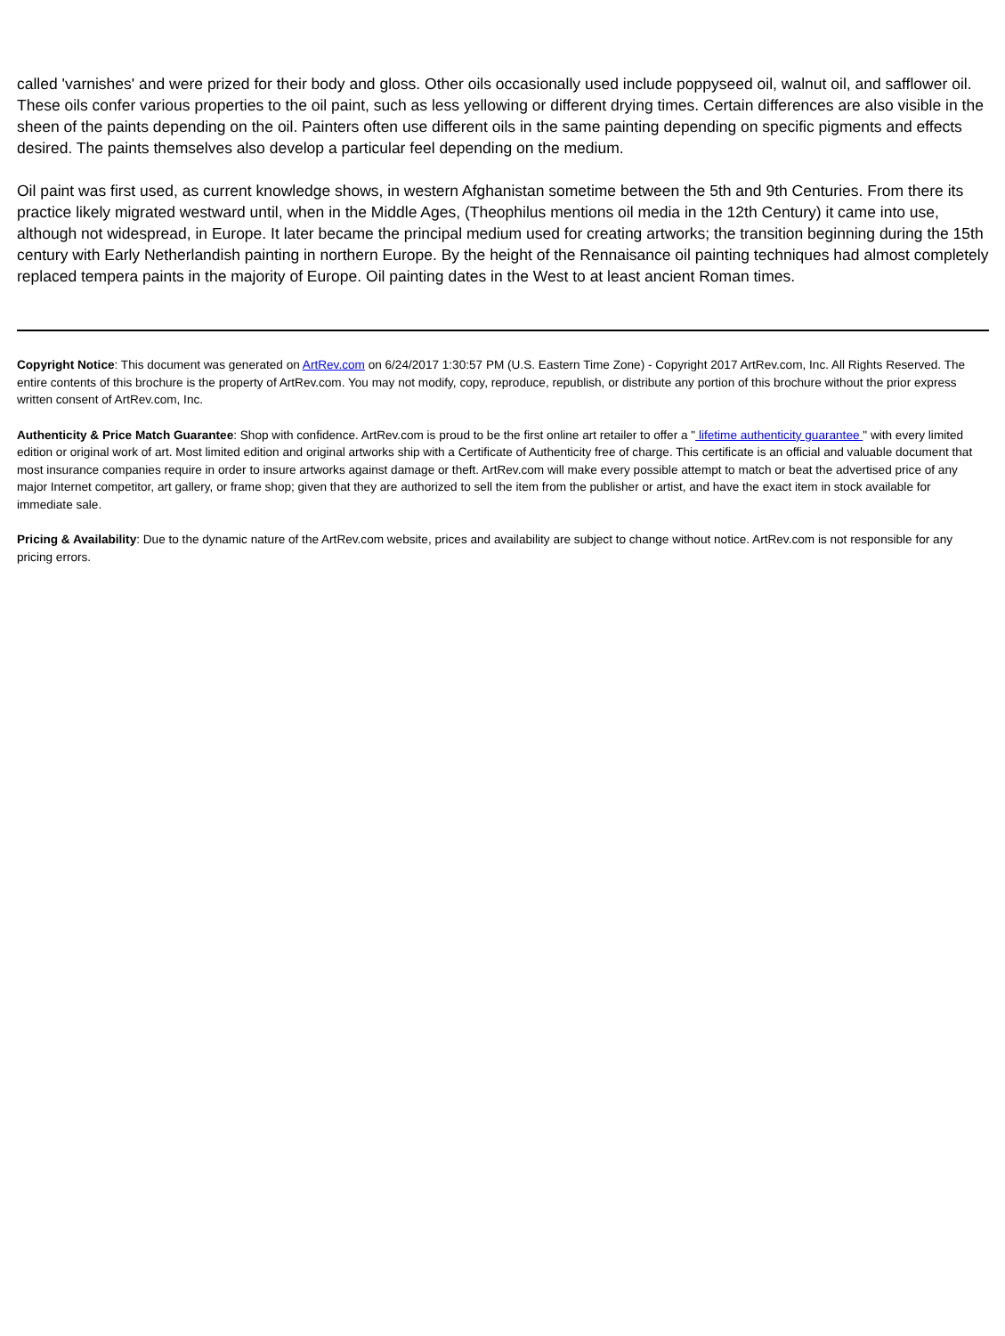called 'varnishes' and were prized for their body and gloss. Other oils occasionally used include poppyseed oil, walnut oil, and safflower oil. These oils confer various properties to the oil paint, such as less yellowing or different drying times. Certain differences are also visible in the sheen of the paints depending on the oil. Painters often use different oils in the same painting depending on specific pigments and effects desired. The paints themselves also develop a particular feel depending on the medium.
Oil paint was first used, as current knowledge shows, in western Afghanistan sometime between the 5th and 9th Centuries. From there its practice likely migrated westward until, when in the Middle Ages, (Theophilus mentions oil media in the 12th Century) it came into use, although not widespread, in Europe. It later became the principal medium used for creating artworks; the transition beginning during the 15th century with Early Netherlandish painting in northern Europe. By the height of the Rennaisance oil painting techniques had almost completely replaced tempera paints in the majority of Europe. Oil painting dates in the West to at least ancient Roman times.
Copyright Notice: This document was generated on ArtRev.com on 6/24/2017 1:30:57 PM (U.S. Eastern Time Zone) - Copyright 2017 ArtRev.com, Inc. All Rights Reserved. The entire contents of this brochure is the property of ArtRev.com. You may not modify, copy, reproduce, republish, or distribute any portion of this brochure without the prior express written consent of ArtRev.com, Inc.
Authenticity & Price Match Guarantee: Shop with confidence. ArtRev.com is proud to be the first online art retailer to offer a " lifetime authenticity guarantee " with every limited edition or original work of art. Most limited edition and original artworks ship with a Certificate of Authenticity free of charge. This certificate is an official and valuable document that most insurance companies require in order to insure artworks against damage or theft. ArtRev.com will make every possible attempt to match or beat the advertised price of any major Internet competitor, art gallery, or frame shop; given that they are authorized to sell the item from the publisher or artist, and have the exact item in stock available for immediate sale.
Pricing & Availability: Due to the dynamic nature of the ArtRev.com website, prices and availability are subject to change without notice. ArtRev.com is not responsible for any pricing errors.